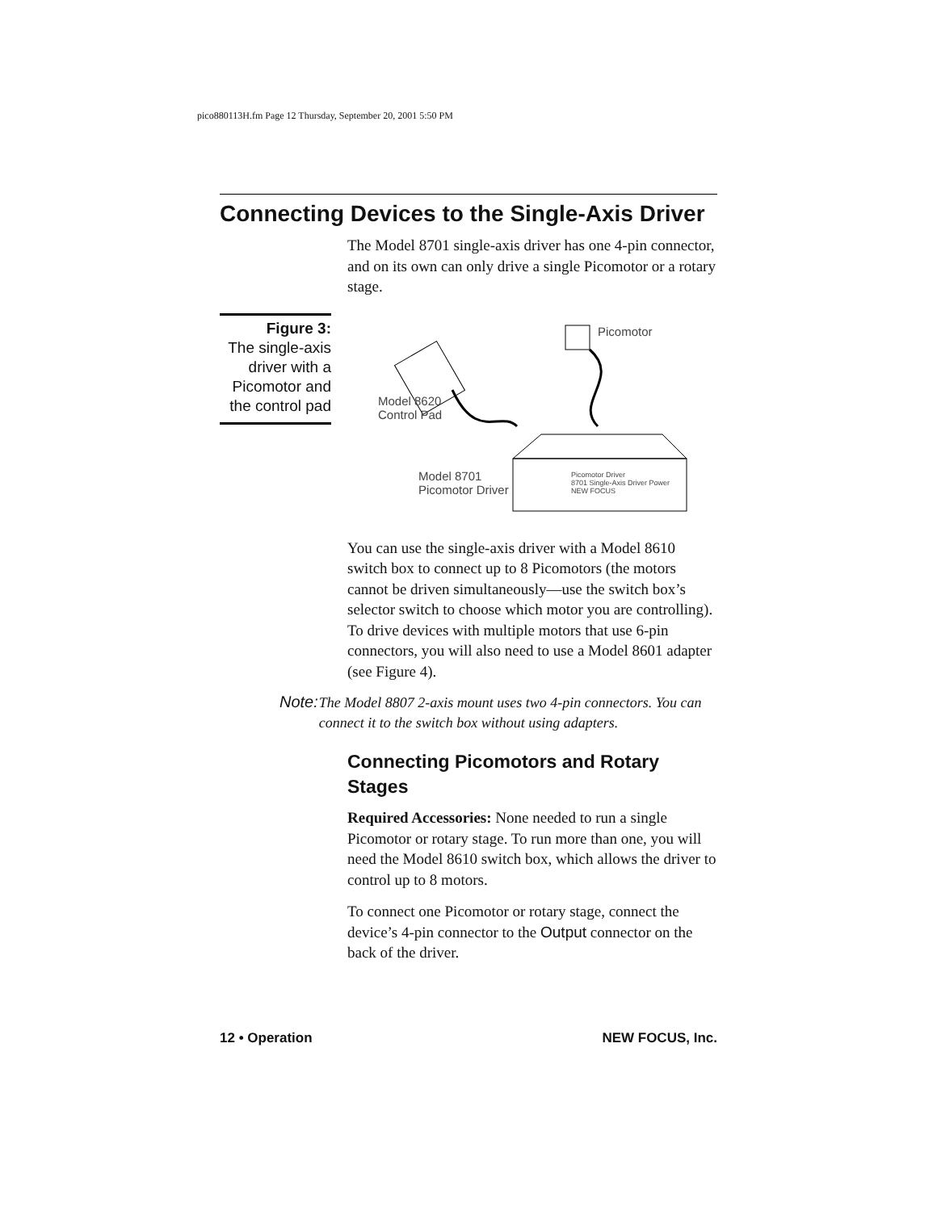pico880113H.fm Page 12 Thursday, September 20, 2001 5:50 PM
Connecting Devices to the Single-Axis Driver
The Model 8701 single-axis driver has one 4-pin connector, and on its own can only drive a single Picomotor or a rotary stage.
Figure 3:
The single-axis driver with a Picomotor and the control pad
Picomotor
Model 8620
Control Pad
Model 8701
Picomotor Driver
Picomotor Driver
8701 Single-Axis Driver Power
NEW FOCUS
You can use the single-axis driver with a Model 8610 switch box to connect up to 8 Picomotors (the motors cannot be driven simultaneously—use the switch box’s selector switch to choose which motor you are controlling). To drive devices with multiple motors that use 6-pin connectors, you will also need to use a Model 8601 adapter (see Figure 4).
Note:
The Model 8807 2-axis mount uses two 4-pin connectors. You can connect it to the switch box without using adapters.
Connecting Picomotors and Rotary Stages
Required Accessories: None needed to run a single Picomotor or rotary stage. To run more than one, you will need the Model 8610 switch box, which allows the driver to control up to 8 motors.
To connect one Picomotor or rotary stage, connect the device’s 4-pin connector to the Output connector on the back of the driver.
12 • Operation NEW FOCUS, Inc.